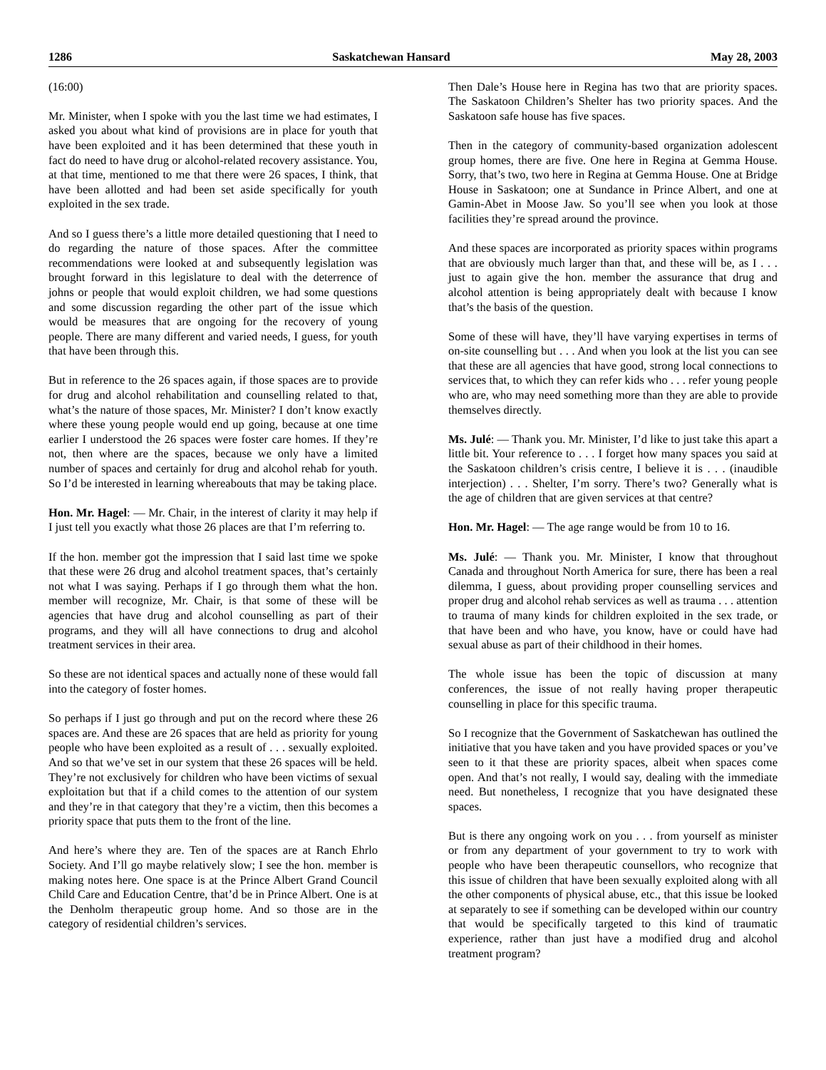1286 Saskatchewan Hansard May 28, 2003
(16:00)
Mr. Minister, when I spoke with you the last time we had estimates, I asked you about what kind of provisions are in place for youth that have been exploited and it has been determined that these youth in fact do need to have drug or alcohol-related recovery assistance. You, at that time, mentioned to me that there were 26 spaces, I think, that have been allotted and had been set aside specifically for youth exploited in the sex trade.
And so I guess there’s a little more detailed questioning that I need to do regarding the nature of those spaces. After the committee recommendations were looked at and subsequently legislation was brought forward in this legislature to deal with the deterrence of johns or people that would exploit children, we had some questions and some discussion regarding the other part of the issue which would be measures that are ongoing for the recovery of young people. There are many different and varied needs, I guess, for youth that have been through this.
But in reference to the 26 spaces again, if those spaces are to provide for drug and alcohol rehabilitation and counselling related to that, what’s the nature of those spaces, Mr. Minister? I don’t know exactly where these young people would end up going, because at one time earlier I understood the 26 spaces were foster care homes. If they’re not, then where are the spaces, because we only have a limited number of spaces and certainly for drug and alcohol rehab for youth. So I’d be interested in learning whereabouts that may be taking place.
Hon. Mr. Hagel: — Mr. Chair, in the interest of clarity it may help if I just tell you exactly what those 26 places are that I’m referring to.
If the hon. member got the impression that I said last time we spoke that these were 26 drug and alcohol treatment spaces, that’s certainly not what I was saying. Perhaps if I go through them what the hon. member will recognize, Mr. Chair, is that some of these will be agencies that have drug and alcohol counselling as part of their programs, and they will all have connections to drug and alcohol treatment services in their area.
So these are not identical spaces and actually none of these would fall into the category of foster homes.
So perhaps if I just go through and put on the record where these 26 spaces are. And these are 26 spaces that are held as priority for young people who have been exploited as a result of . . . sexually exploited. And so that we’ve set in our system that these 26 spaces will be held. They’re not exclusively for children who have been victims of sexual exploitation but that if a child comes to the attention of our system and they’re in that category that they’re a victim, then this becomes a priority space that puts them to the front of the line.
And here’s where they are. Ten of the spaces are at Ranch Ehrlo Society. And I’ll go maybe relatively slow; I see the hon. member is making notes here. One space is at the Prince Albert Grand Council Child Care and Education Centre, that’d be in Prince Albert. One is at the Denholm therapeutic group home. And so those are in the category of residential children’s services.
Then Dale’s House here in Regina has two that are priority spaces. The Saskatoon Children’s Shelter has two priority spaces. And the Saskatoon safe house has five spaces.
Then in the category of community-based organization adolescent group homes, there are five. One here in Regina at Gemma House. Sorry, that’s two, two here in Regina at Gemma House. One at Bridge House in Saskatoon; one at Sundance in Prince Albert, and one at Gamin-Abet in Moose Jaw. So you’ll see when you look at those facilities they’re spread around the province.
And these spaces are incorporated as priority spaces within programs that are obviously much larger than that, and these will be, as I . . . just to again give the hon. member the assurance that drug and alcohol attention is being appropriately dealt with because I know that’s the basis of the question.
Some of these will have, they’ll have varying expertises in terms of on-site counselling but . . . And when you look at the list you can see that these are all agencies that have good, strong local connections to services that, to which they can refer kids who . . . refer young people who are, who may need something more than they are able to provide themselves directly.
Ms. Julé: — Thank you. Mr. Minister, I’d like to just take this apart a little bit. Your reference to . . . I forget how many spaces you said at the Saskatoon children’s crisis centre, I believe it is . . . (inaudible interjection) . . . Shelter, I’m sorry. There’s two? Generally what is the age of children that are given services at that centre?
Hon. Mr. Hagel: — The age range would be from 10 to 16.
Ms. Julé: — Thank you. Mr. Minister, I know that throughout Canada and throughout North America for sure, there has been a real dilemma, I guess, about providing proper counselling services and proper drug and alcohol rehab services as well as trauma . . . attention to trauma of many kinds for children exploited in the sex trade, or that have been and who have, you know, have or could have had sexual abuse as part of their childhood in their homes.
The whole issue has been the topic of discussion at many conferences, the issue of not really having proper therapeutic counselling in place for this specific trauma.
So I recognize that the Government of Saskatchewan has outlined the initiative that you have taken and you have provided spaces or you’ve seen to it that these are priority spaces, albeit when spaces come open. And that’s not really, I would say, dealing with the immediate need. But nonetheless, I recognize that you have designated these spaces.
But is there any ongoing work on you . . . from yourself as minister or from any department of your government to try to work with people who have been therapeutic counsellors, who recognize that this issue of children that have been sexually exploited along with all the other components of physical abuse, etc., that this issue be looked at separately to see if something can be developed within our country that would be specifically targeted to this kind of traumatic experience, rather than just have a modified drug and alcohol treatment program?